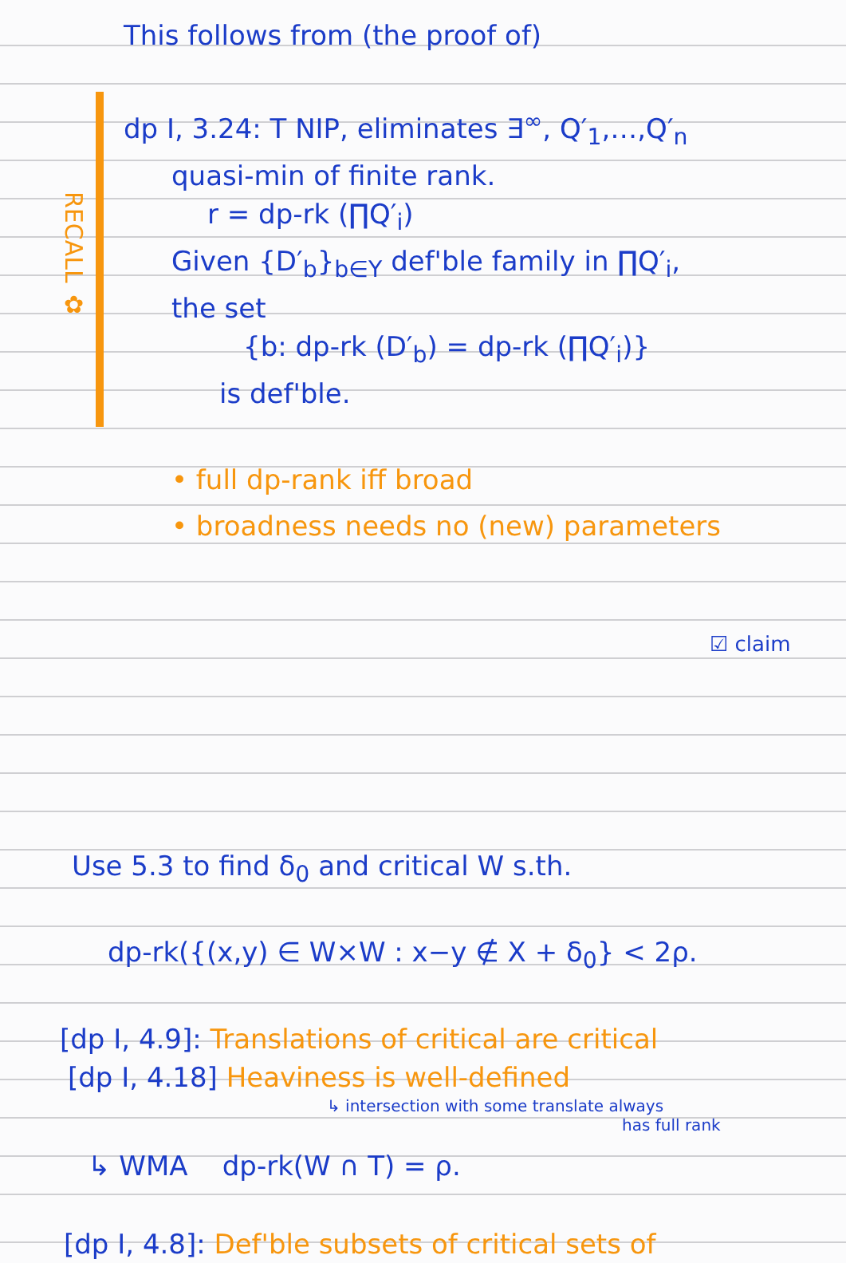This follows from (the proof of)
RECALL ✿
dp I, 3.24: T NIP, eliminates ∃<sup>∞</sup>, Q′<sub>1</sub>,…,Q′<sub>n</sub>
quasi-min of finite rank.
r = dp-rk (∏Q′<sub>i</sub>)
Given {D′<sub>b</sub>}<sub>b∈Y</sub> def'ble family in ∏Q′<sub>i</sub>,
the set
{b: dp-rk (D′<sub>b</sub>) = dp-rk (∏Q′<sub>i</sub>)}
is def'ble.
• full dp-rank iff broad
• broadness needs no (new) parameters
☑ claim
Use 5.3 to find δ<sub>0</sub> and critical W s.th.
dp-rk({(x,y) ∈ W×W : x−y ∉ X + δ<sub>0</sub>} < 2ρ.
[dp I, 4.9]: Translations of critical are critical
[dp I, 4.18] Heaviness is well-defined
↳ intersection with some translate always
has full rank
↳ WMA dp-rk(W ∩ T) = ρ.
[dp I, 4.8]: Def'ble subsets of critical sets of